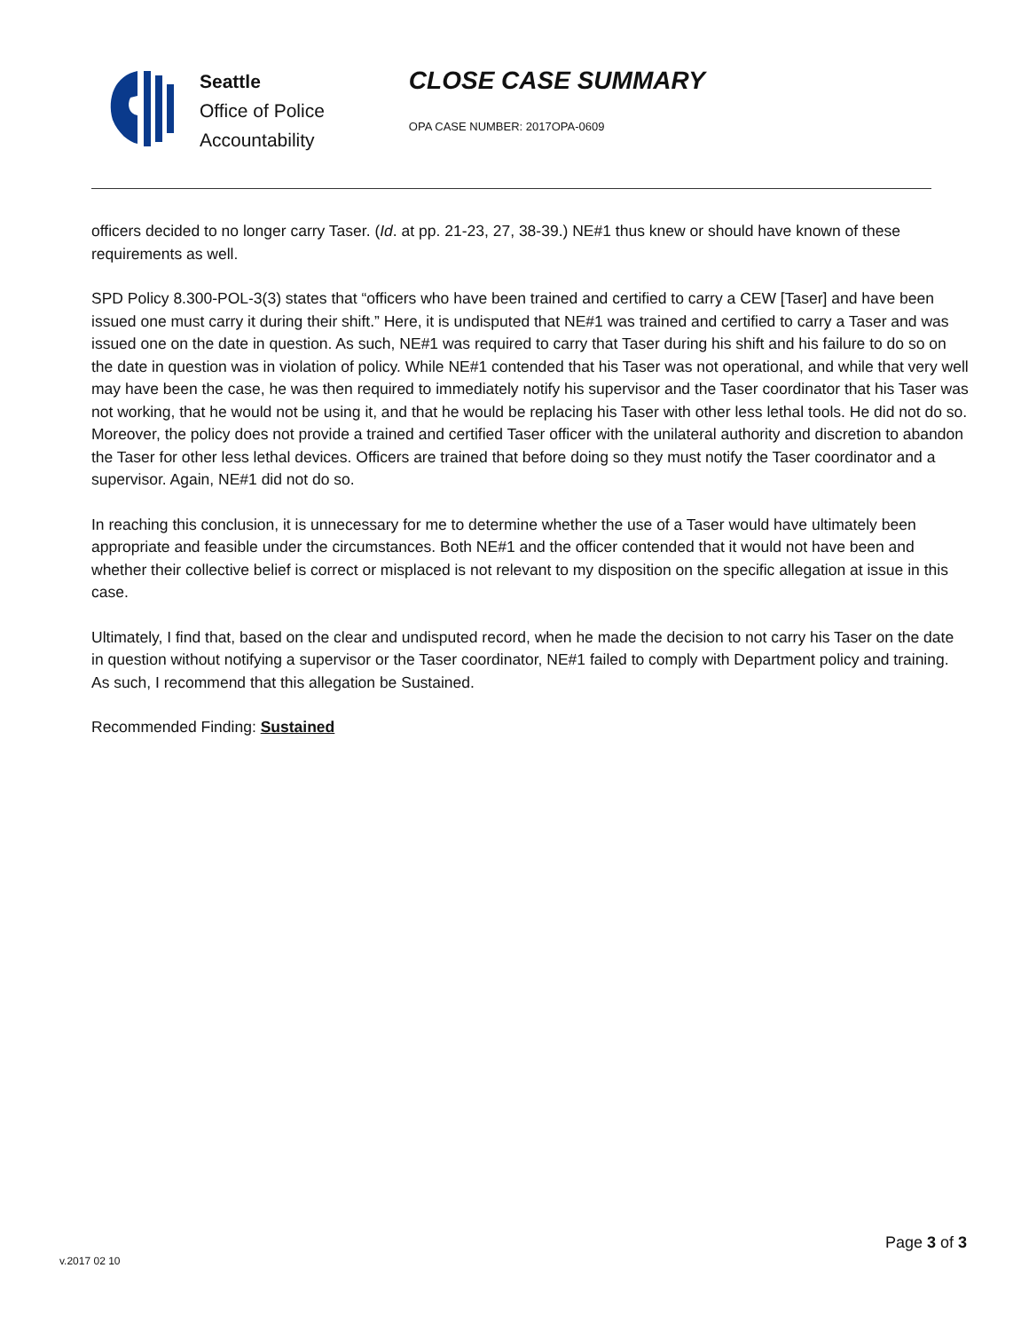Seattle
Office of Police
Accountability
CLOSE CASE SUMMARY
OPA CASE NUMBER: 2017OPA-0609
officers decided to no longer carry Taser. (Id. at pp. 21-23, 27, 38-39.) NE#1 thus knew or should have known of these requirements as well.
SPD Policy 8.300-POL-3(3) states that “officers who have been trained and certified to carry a CEW [Taser] and have been issued one must carry it during their shift.” Here, it is undisputed that NE#1 was trained and certified to carry a Taser and was issued one on the date in question. As such, NE#1 was required to carry that Taser during his shift and his failure to do so on the date in question was in violation of policy. While NE#1 contended that his Taser was not operational, and while that very well may have been the case, he was then required to immediately notify his supervisor and the Taser coordinator that his Taser was not working, that he would not be using it, and that he would be replacing his Taser with other less lethal tools. He did not do so. Moreover, the policy does not provide a trained and certified Taser officer with the unilateral authority and discretion to abandon the Taser for other less lethal devices. Officers are trained that before doing so they must notify the Taser coordinator and a supervisor. Again, NE#1 did not do so.
In reaching this conclusion, it is unnecessary for me to determine whether the use of a Taser would have ultimately been appropriate and feasible under the circumstances. Both NE#1 and the officer contended that it would not have been and whether their collective belief is correct or misplaced is not relevant to my disposition on the specific allegation at issue in this case.
Ultimately, I find that, based on the clear and undisputed record, when he made the decision to not carry his Taser on the date in question without notifying a supervisor or the Taser coordinator, NE#1 failed to comply with Department policy and training. As such, I recommend that this allegation be Sustained.
Recommended Finding: Sustained
Page 3 of 3
v.2017 02 10